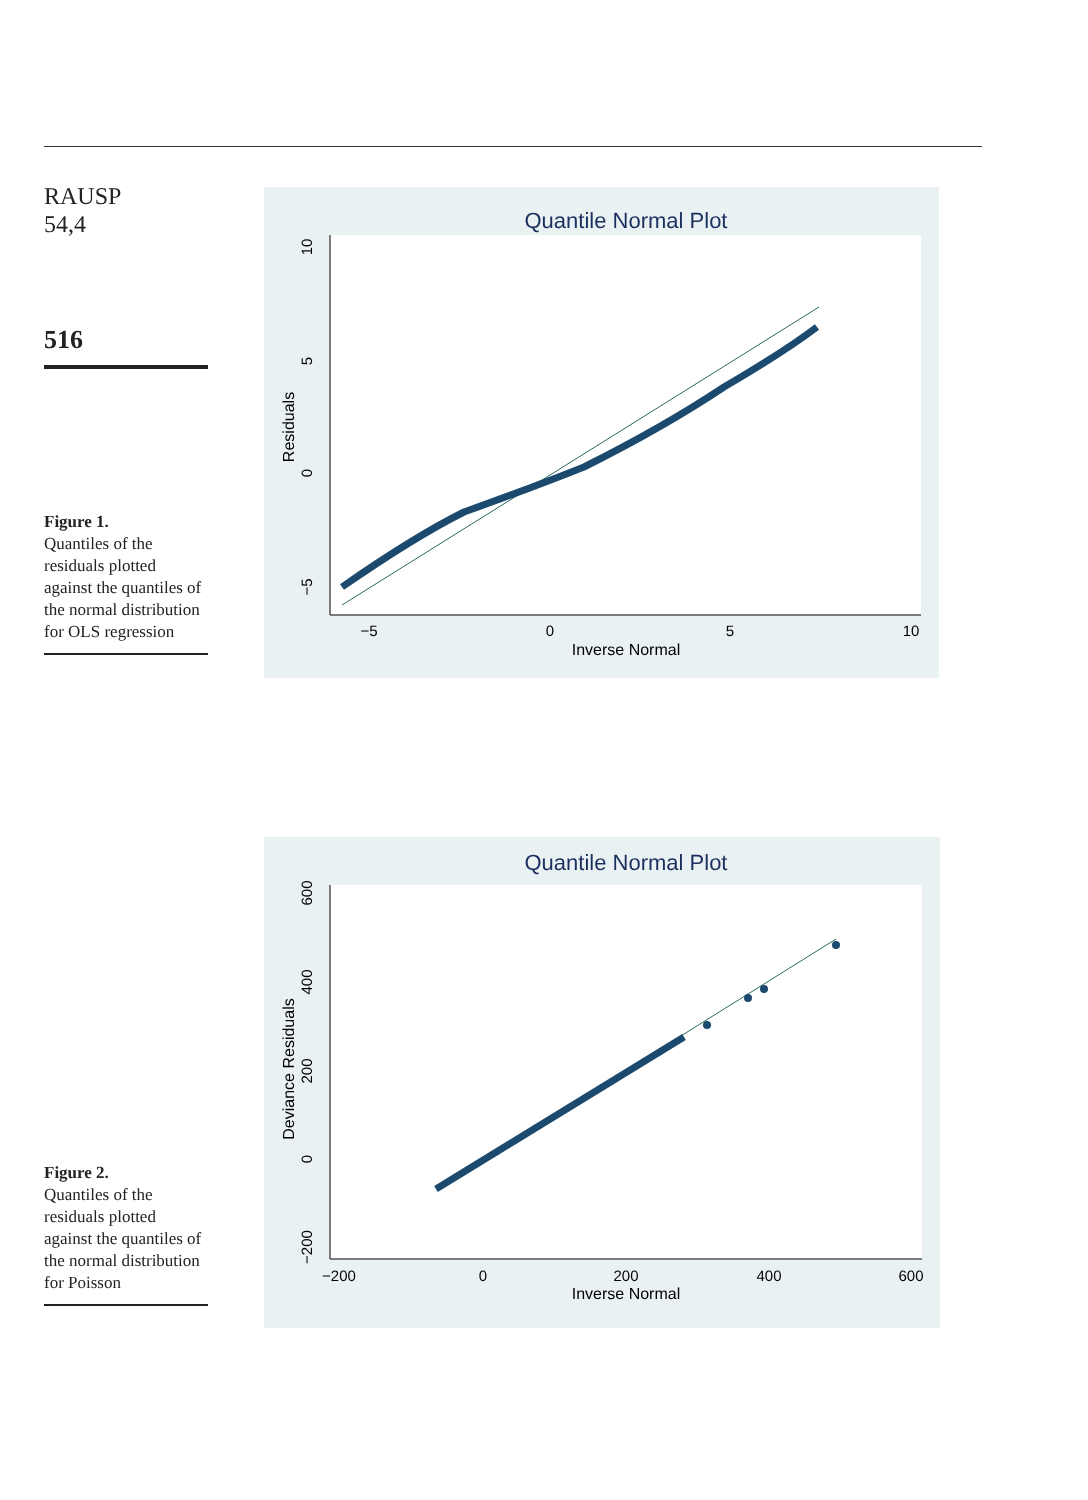RAUSP
54,4
516
Figure 1.
Quantiles of the residuals plotted against the quantiles of the normal distribution for OLS regression
Quantile Normal Plot
Inverse Normal
−5
0
5
10
Residuals
10
5
0
−5
Figure 2.
Quantiles of the residuals plotted against the quantiles of the normal distribution for Poisson
Quantile Normal Plot
Inverse Normal
−200
0
200
400
600
Deviance Residuals
600
400
200
0
−200